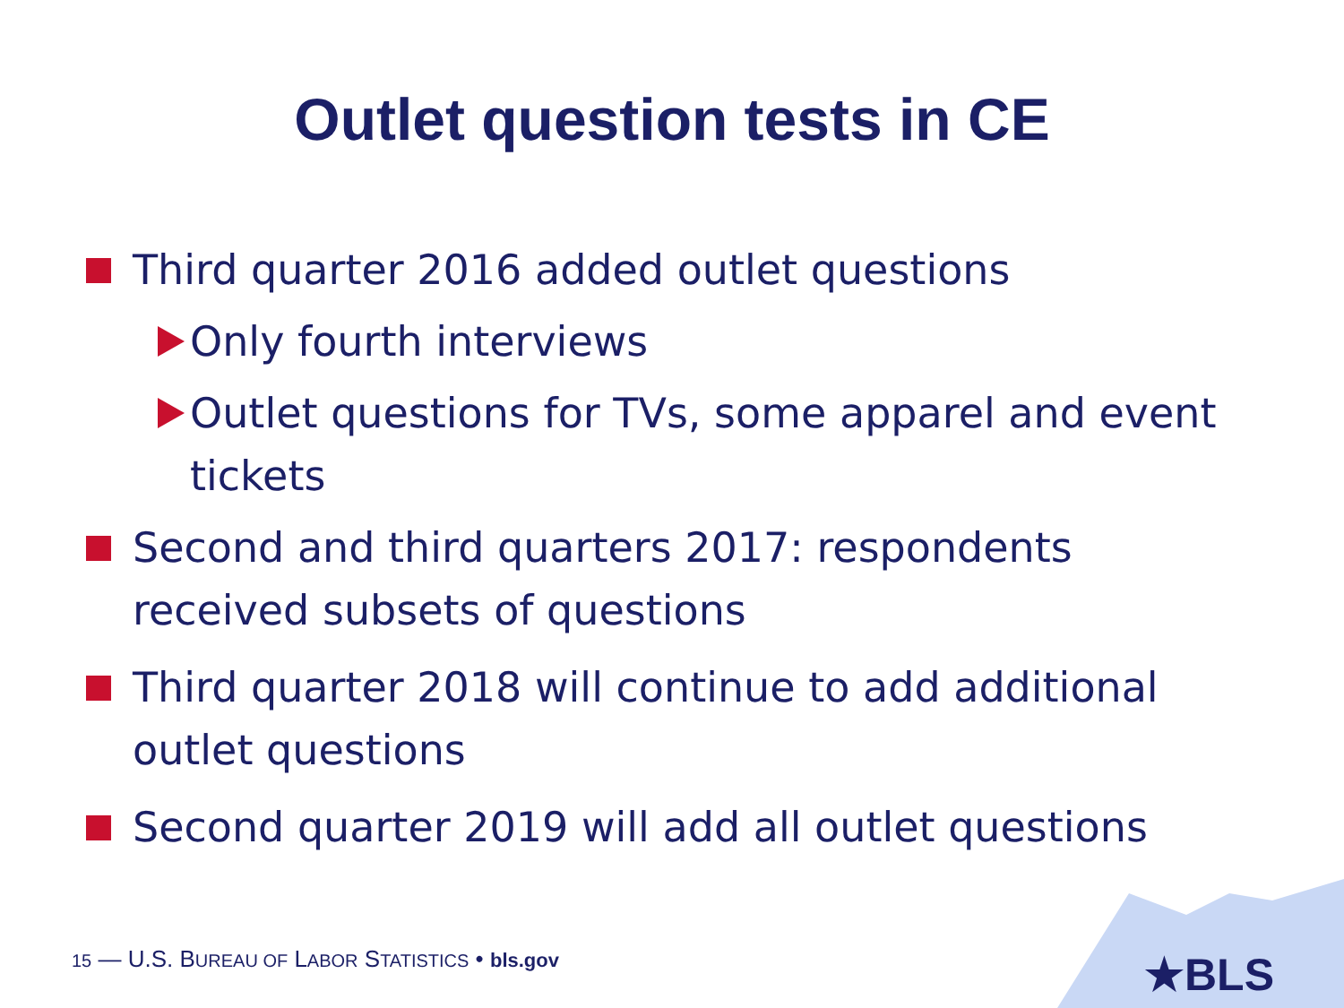Outlet question tests in CE
Third quarter 2016 added outlet questions
Only fourth interviews
Outlet questions for TVs, some apparel and event tickets
Second and third quarters 2017: respondents received subsets of questions
Third quarter 2018 will continue to add additional outlet questions
Second quarter 2019 will add all outlet questions
15 — U.S. BUREAU OF LABOR STATISTICS • bls.gov
★BLS